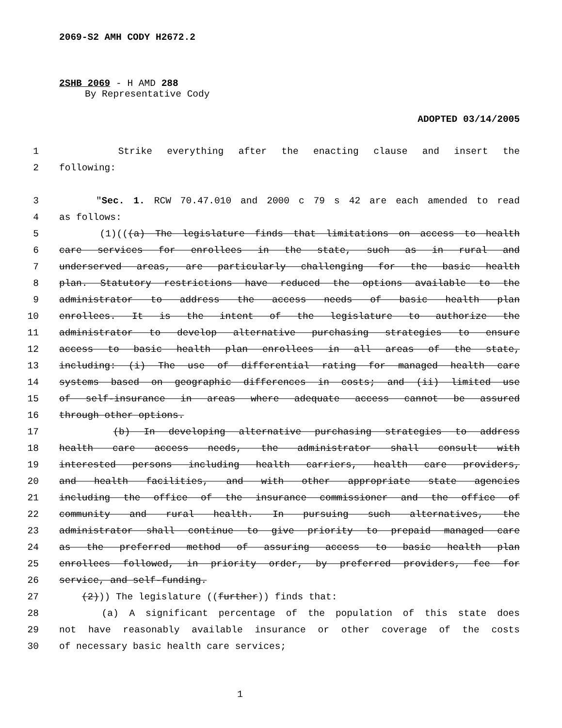2069-S2 AMH CODY H2672.2
2SHB 2069 - H AMD 288
By Representative Cody
ADOPTED 03/14/2005
1 Strike everything after the enacting clause and insert the
2 following:
3 "Sec. 1. RCW 70.47.010 and 2000 c 79 s 42 are each amended to read
4 as follows:
5 (1)(((a) The legislature finds that limitations on access to health
6 care services for enrollees in the state, such as in rural and
7 underserved areas, are particularly challenging for the basic health
8 plan. Statutory restrictions have reduced the options available to the
9 administrator to address the access needs of basic health plan
10 enrollees. It is the intent of the legislature to authorize the
11 administrator to develop alternative purchasing strategies to ensure
12 access to basic health plan enrollees in all areas of the state,
13 including: (i) The use of differential rating for managed health care
14 systems based on geographic differences in costs; and (ii) limited use
15 of self-insurance in areas where adequate access cannot be assured
16 through other options.
17 (b) In developing alternative purchasing strategies to address
18 health care access needs, the administrator shall consult with
19 interested persons including health carriers, health care providers,
20 and health facilities, and with other appropriate state agencies
21 including the office of the insurance commissioner and the office of
22 community and rural health. In pursuing such alternatives, the
23 administrator shall continue to give priority to prepaid managed care
24 as the preferred method of assuring access to basic health plan
25 enrollees followed, in priority order, by preferred providers, fee for
26 service, and self-funding.
27 (2))) The legislature ((further)) finds that:
28 (a) A significant percentage of the population of this state does
29 not have reasonably available insurance or other coverage of the costs
30 of necessary basic health care services;
1